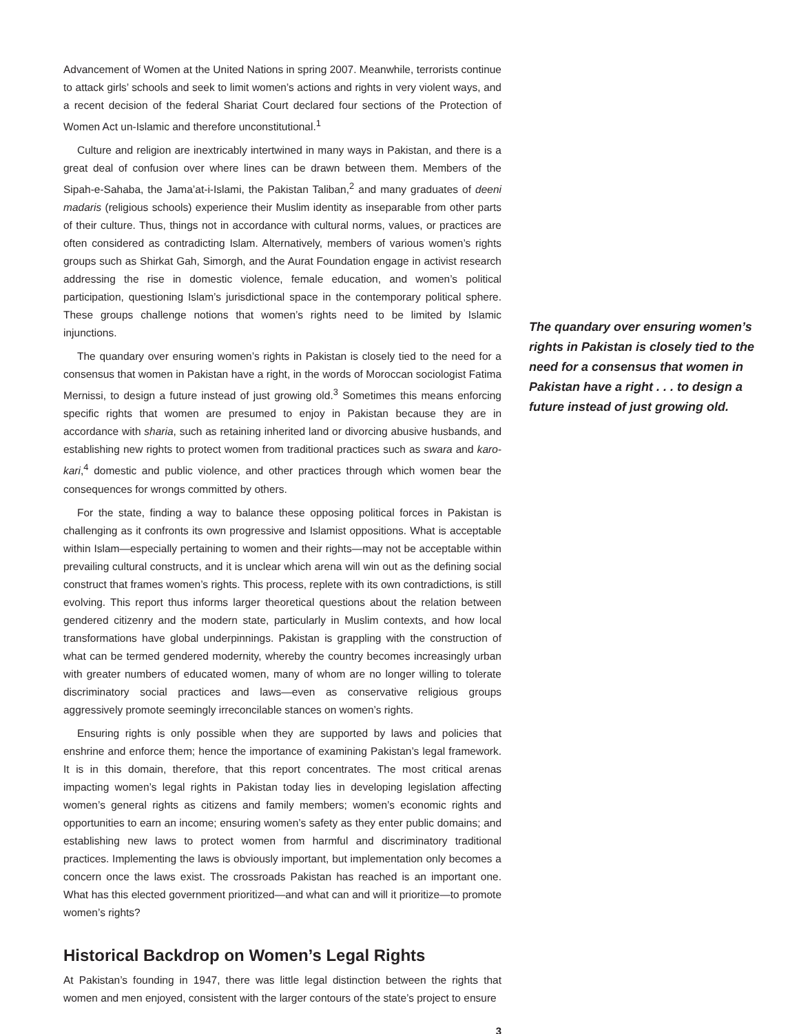Advancement of Women at the United Nations in spring 2007. Meanwhile, terrorists continue to attack girls’ schools and seek to limit women’s actions and rights in very violent ways, and a recent decision of the federal Shariat Court declared four sections of the Protection of Women Act un-Islamic and therefore unconstitutional.<sup>1</sup>
Culture and religion are inextricably intertwined in many ways in Pakistan, and there is a great deal of confusion over where lines can be drawn between them. Members of the Sipah-e-Sahaba, the Jama’at-i-Islami, the Pakistan Taliban,<sup>2</sup> and many graduates of deeni madaris (religious schools) experience their Muslim identity as inseparable from other parts of their culture. Thus, things not in accordance with cultural norms, values, or practices are often considered as contradicting Islam. Alternatively, members of various women’s rights groups such as Shirkat Gah, Simorgh, and the Aurat Foundation engage in activist research addressing the rise in domestic violence, female education, and women’s political participation, questioning Islam’s jurisdictional space in the contemporary political sphere. These groups challenge notions that women’s rights need to be limited by Islamic injunctions.
The quandary over ensuring women’s rights in Pakistan is closely tied to the need for a consensus that women in Pakistan have a right, in the words of Moroccan sociologist Fatima Mernissi, to design a future instead of just growing old.<sup>3</sup> Sometimes this means enforcing specific rights that women are presumed to enjoy in Pakistan because they are in accordance with sharia, such as retaining inherited land or divorcing abusive husbands, and establishing new rights to protect women from traditional practices such as swara and karo-kari,<sup>4</sup> domestic and public violence, and other practices through which women bear the consequences for wrongs committed by others.
For the state, finding a way to balance these opposing political forces in Pakistan is challenging as it confronts its own progressive and Islamist oppositions. What is acceptable within Islam—especially pertaining to women and their rights—may not be acceptable within prevailing cultural constructs, and it is unclear which arena will win out as the defining social construct that frames women’s rights. This process, replete with its own contradictions, is still evolving. This report thus informs larger theoretical questions about the relation between gendered citizenry and the modern state, particularly in Muslim contexts, and how local transformations have global underpinnings. Pakistan is grappling with the construction of what can be termed gendered modernity, whereby the country becomes increasingly urban with greater numbers of educated women, many of whom are no longer willing to tolerate discriminatory social practices and laws—even as conservative religious groups aggressively promote seemingly irreconcilable stances on women’s rights.
Ensuring rights is only possible when they are supported by laws and policies that enshrine and enforce them; hence the importance of examining Pakistan’s legal framework. It is in this domain, therefore, that this report concentrates. The most critical arenas impacting women’s legal rights in Pakistan today lies in developing legislation affecting women’s general rights as citizens and family members; women’s economic rights and opportunities to earn an income; ensuring women’s safety as they enter public domains; and establishing new laws to protect women from harmful and discriminatory traditional practices. Implementing the laws is obviously important, but implementation only becomes a concern once the laws exist. The crossroads Pakistan has reached is an important one. What has this elected government prioritized—and what can and will it prioritize—to promote women’s rights?
Historical Backdrop on Women’s Legal Rights
At Pakistan’s founding in 1947, there was little legal distinction between the rights that women and men enjoyed, consistent with the larger contours of the state’s project to ensure
3
The quandary over ensuring women’s rights in Pakistan is closely tied to the need for a consensus that women in Pakistan have a right . . . to design a future instead of just growing old.